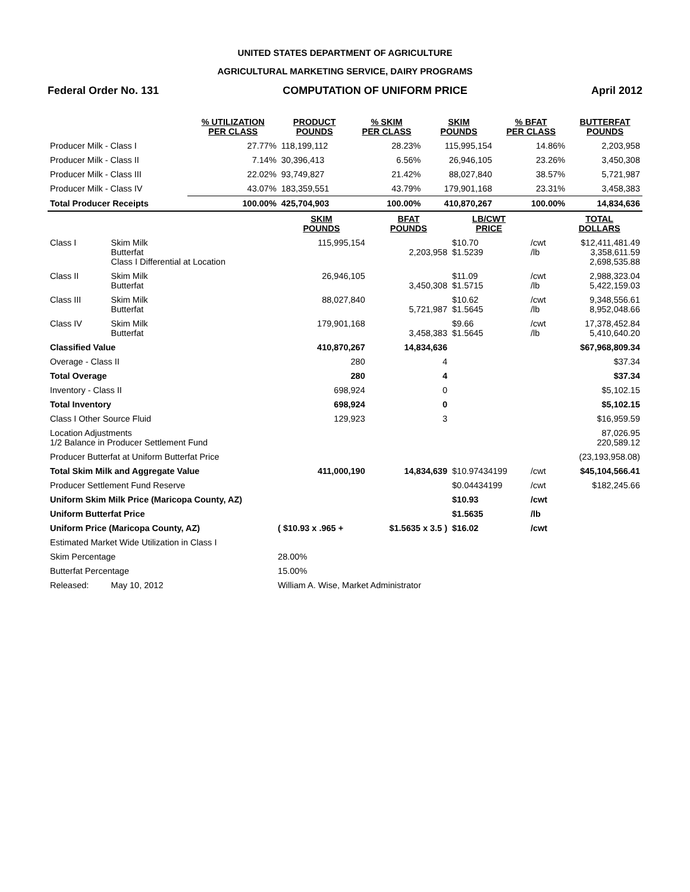UNITED STATES DEPARTMENT OF AGRICULTURE
AGRICULTURAL MARKETING SERVICE, DAIRY PROGRAMS
Federal Order No. 131 COMPUTATION OF UNIFORM PRICE April 2012
| | % UTILIZATION PER CLASS | PRODUCT POUNDS | % SKIM PER CLASS | SKIM POUNDS | % BFAT PER CLASS | BUTTERFAT POUNDS |
| --- | --- | --- | --- | --- | --- | --- |
| Producer Milk - Class I | 27.77% | 118,199,112 | 28.23% | 115,995,154 | 14.86% | 2,203,958 |
| Producer Milk - Class II | 7.14% | 30,396,413 | 6.56% | 26,946,105 | 23.26% | 3,450,308 |
| Producer Milk - Class III | 22.02% | 93,749,827 | 21.42% | 88,027,840 | 38.57% | 5,721,987 |
| Producer Milk - Class IV | 43.07% | 183,359,551 | 43.79% | 179,901,168 | 23.31% | 3,458,383 |
| Total Producer Receipts | 100.00% | 425,704,903 | 100.00% | 410,870,267 | 100.00% | 14,834,636 |
| | | SKIM POUNDS | BFAT POUNDS | LB/CWT PRICE | | TOTAL DOLLARS |
| --- | --- | --- | --- | --- | --- | --- |
| Class I | Skim Milk Butterfat Class I Differential at Location | 115,995,154 | 2,203,958 | $10.70 $1.5239 | /cwt /lb | $12,411,481.49 3,358,611.59 2,698,535.88 |
| Class II | Skim Milk Butterfat | 26,946,105 | 3,450,308 | $11.09 $1.5715 | /cwt /lb | 2,988,323.04 5,422,159.03 |
| Class III | Skim Milk Butterfat | 88,027,840 | 5,721,987 | $10.62 $1.5645 | /cwt /lb | 9,348,556.61 8,952,048.66 |
| Class IV | Skim Milk Butterfat | 179,901,168 | 3,458,383 | $9.66 $1.5645 | /cwt /lb | 17,378,452.84 5,410,640.20 |
| Classified Value | | 410,870,267 | 14,834,636 | | | $67,968,809.34 |
| Overage - Class II | | 280 | 4 | | | $37.34 |
| Total Overage | | 280 | 4 | | | $37.34 |
| Inventory - Class II | | 698,924 | 0 | | | $5,102.15 |
| Total Inventory | | 698,924 | 0 | | | $5,102.15 |
| Class I Other Source Fluid | | 129,923 | 3 | | | $16,959.59 |
| Location Adjustments 1/2 Balance in Producer Settlement Fund | | | | | | 87,026.95 220,589.12 |
| Producer Butterfat at Uniform Butterfat Price | | | | | | (23,193,958.08) |
| Total Skim Milk and Aggregate Value | | 411,000,190 | 14,834,639 | $10.97434199 | /cwt | $45,104,566.41 |
| Producer Settlement Fund Reserve | | | | $0.04434199 | /cwt | $182,245.66 |
| Uniform Skim Milk Price (Maricopa County, AZ) | | | | $10.93 | /cwt | |
| Uniform Butterfat Price | | | | $1.5635 | /lb | |
| Uniform Price (Maricopa County, AZ) | | ( $10.93 x .965 + | $1.5635 x 3.5 ) | $16.02 | /cwt | |
| Estimated Market Wide Utilization in Class I | | | | | | |
| Skim Percentage | | 28.00% | | | | |
| Butterfat Percentage | | 15.00% | | | | |
| Released: | May 10, 2012 | William A. Wise, Market Administrator | | | | |